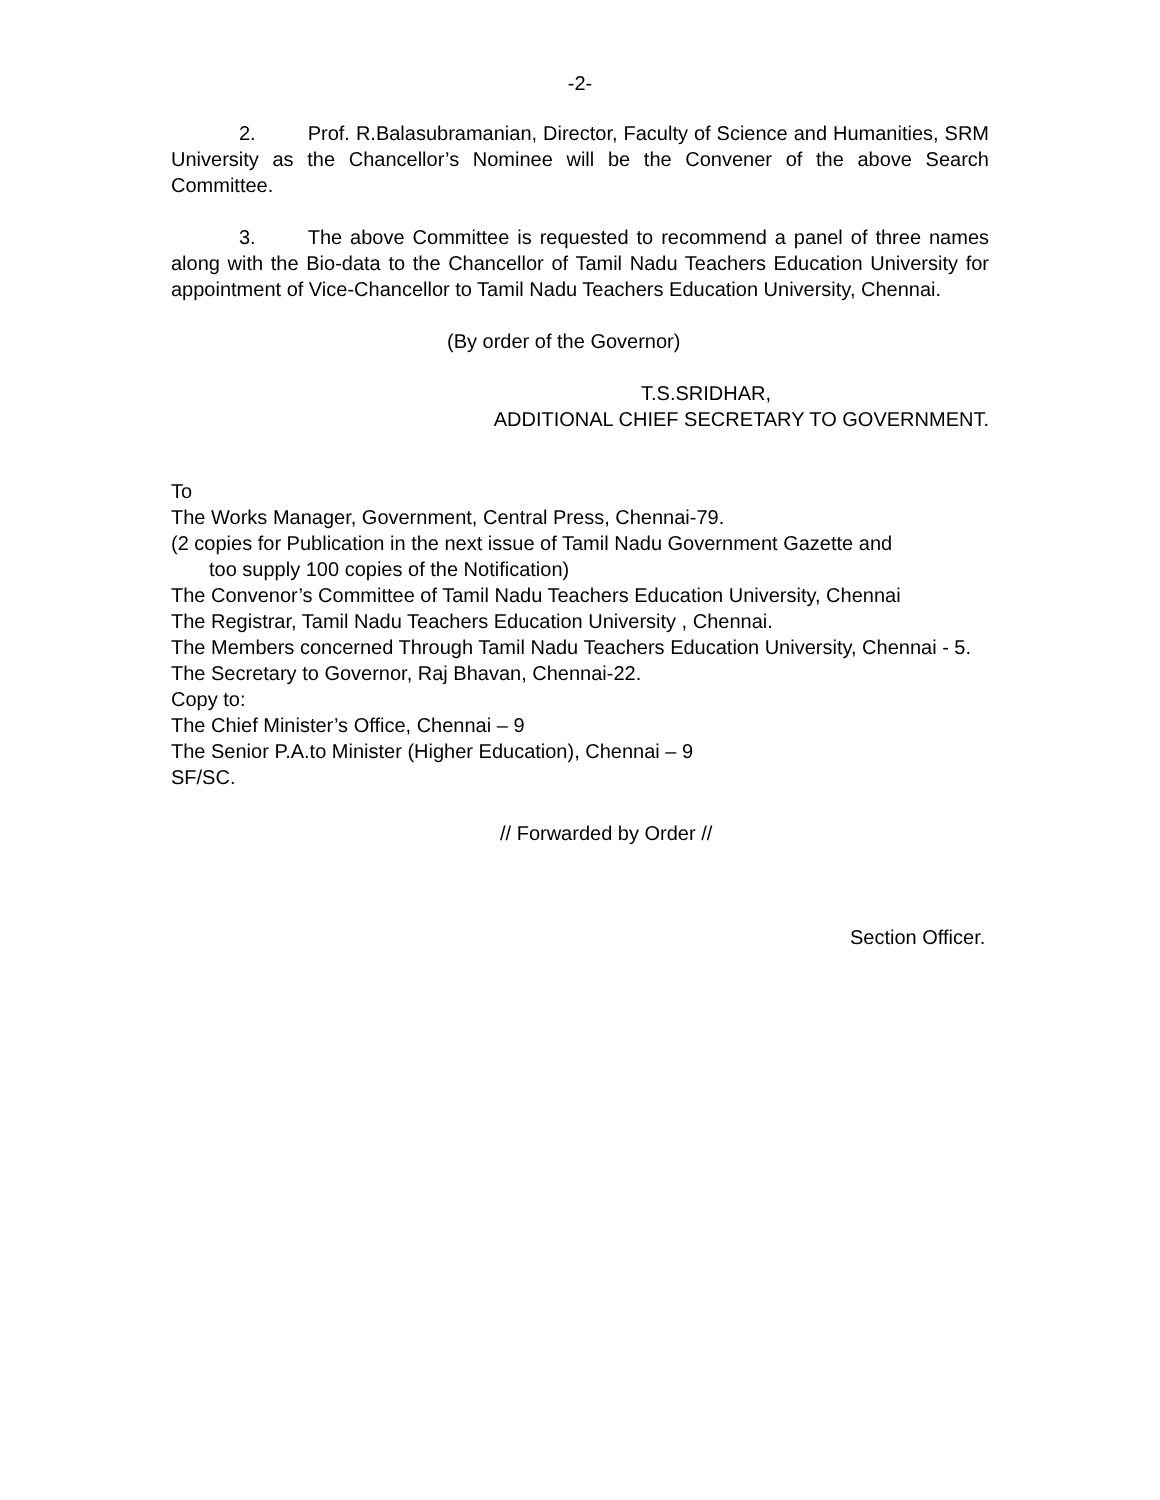-2-
2. Prof. R.Balasubramanian, Director, Faculty of Science and Humanities, SRM University as the Chancellor’s Nominee will be the Convener of the above Search Committee.
3. The above Committee is requested to recommend a panel of three names along with the Bio-data to the Chancellor of Tamil Nadu Teachers Education University for appointment of Vice-Chancellor to Tamil Nadu Teachers Education University, Chennai.
(By order of the Governor)
T.S.SRIDHAR,
ADDITIONAL CHIEF SECRETARY TO GOVERNMENT.
To
The Works Manager, Government, Central Press, Chennai-79.
(2 copies for Publication in the next issue of Tamil Nadu Government Gazette and
too supply 100 copies of the Notification)
The Convenor’s Committee of Tamil Nadu Teachers Education University, Chennai
The Registrar, Tamil Nadu Teachers Education University , Chennai.
The Members concerned Through Tamil Nadu Teachers Education University, Chennai - 5.
The Secretary to Governor, Raj Bhavan, Chennai-22.
Copy to:
The Chief Minister’s Office, Chennai – 9
The Senior P.A.to Minister (Higher Education), Chennai – 9
SF/SC.
// Forwarded by Order //
Section Officer.